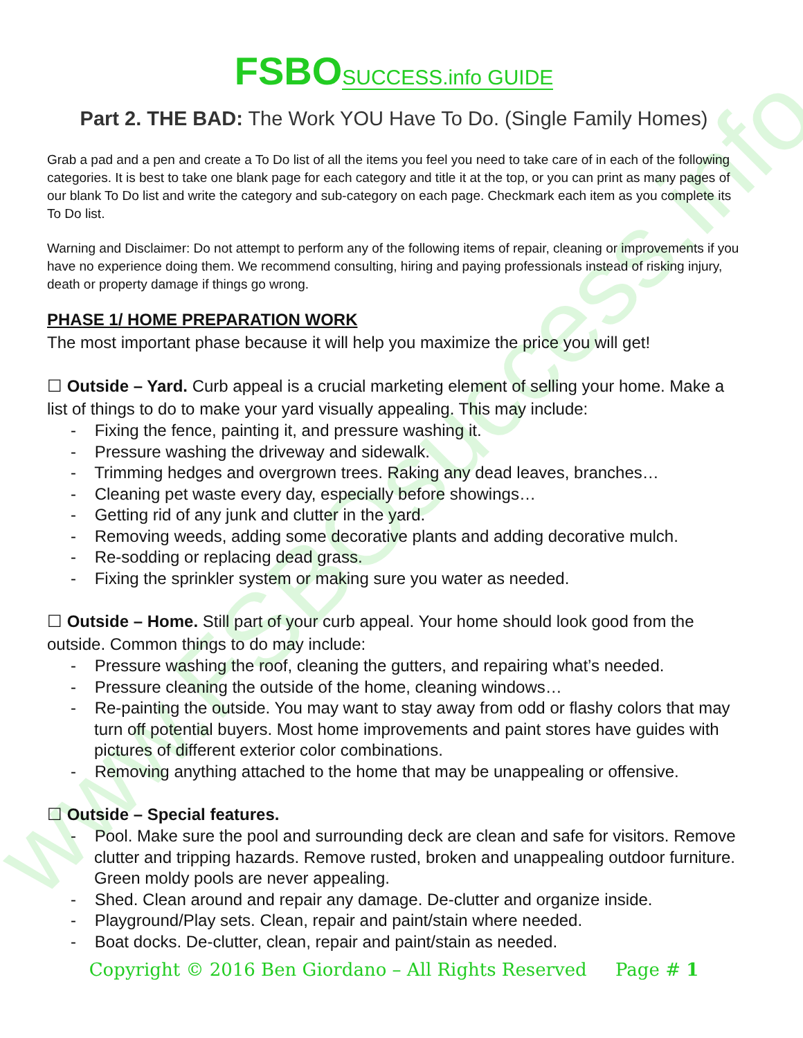www.FSBOsuccess.info
FSBO SUCCESS.info GUIDE
Part 2. THE BAD: The Work YOU Have To Do. (Single Family Homes)
Grab a pad and a pen and create a To Do list of all the items you feel you need to take care of in each of the following categories. It is best to take one blank page for each category and title it at the top, or you can print as many pages of our blank To Do list and write the category and sub-category on each page. Checkmark each item as you complete its To Do list.
Warning and Disclaimer: Do not attempt to perform any of the following items of repair, cleaning or improvements if you have no experience doing them. We recommend consulting, hiring and paying professionals instead of risking injury, death or property damage if things go wrong.
PHASE 1/ HOME PREPARATION WORK
The most important phase because it will help you maximize the price you will get!
☐ Outside – Yard. Curb appeal is a crucial marketing element of selling your home. Make a list of things to do to make your yard visually appealing. This may include:
- Fixing the fence, painting it, and pressure washing it.
- Pressure washing the driveway and sidewalk.
- Trimming hedges and overgrown trees. Raking any dead leaves, branches…
- Cleaning pet waste every day, especially before showings…
- Getting rid of any junk and clutter in the yard.
- Removing weeds, adding some decorative plants and adding decorative mulch.
- Re-sodding or replacing dead grass.
- Fixing the sprinkler system or making sure you water as needed.
☐ Outside – Home. Still part of your curb appeal. Your home should look good from the outside. Common things to do may include:
- Pressure washing the roof, cleaning the gutters, and repairing what’s needed.
- Pressure cleaning the outside of the home, cleaning windows…
- Re-painting the outside. You may want to stay away from odd or flashy colors that may turn off potential buyers. Most home improvements and paint stores have guides with pictures of different exterior color combinations.
- Removing anything attached to the home that may be unappealing or offensive.
☐ Outside – Special features.
- Pool. Make sure the pool and surrounding deck are clean and safe for visitors. Remove clutter and tripping hazards. Remove rusted, broken and unappealing outdoor furniture. Green moldy pools are never appealing.
- Shed. Clean around and repair any damage. De-clutter and organize inside.
- Playground/Play sets. Clean, repair and paint/stain where needed.
- Boat docks. De-clutter, clean, repair and paint/stain as needed.
Copyright © 2016 Ben Giordano – All Rights Reserved Page # 1